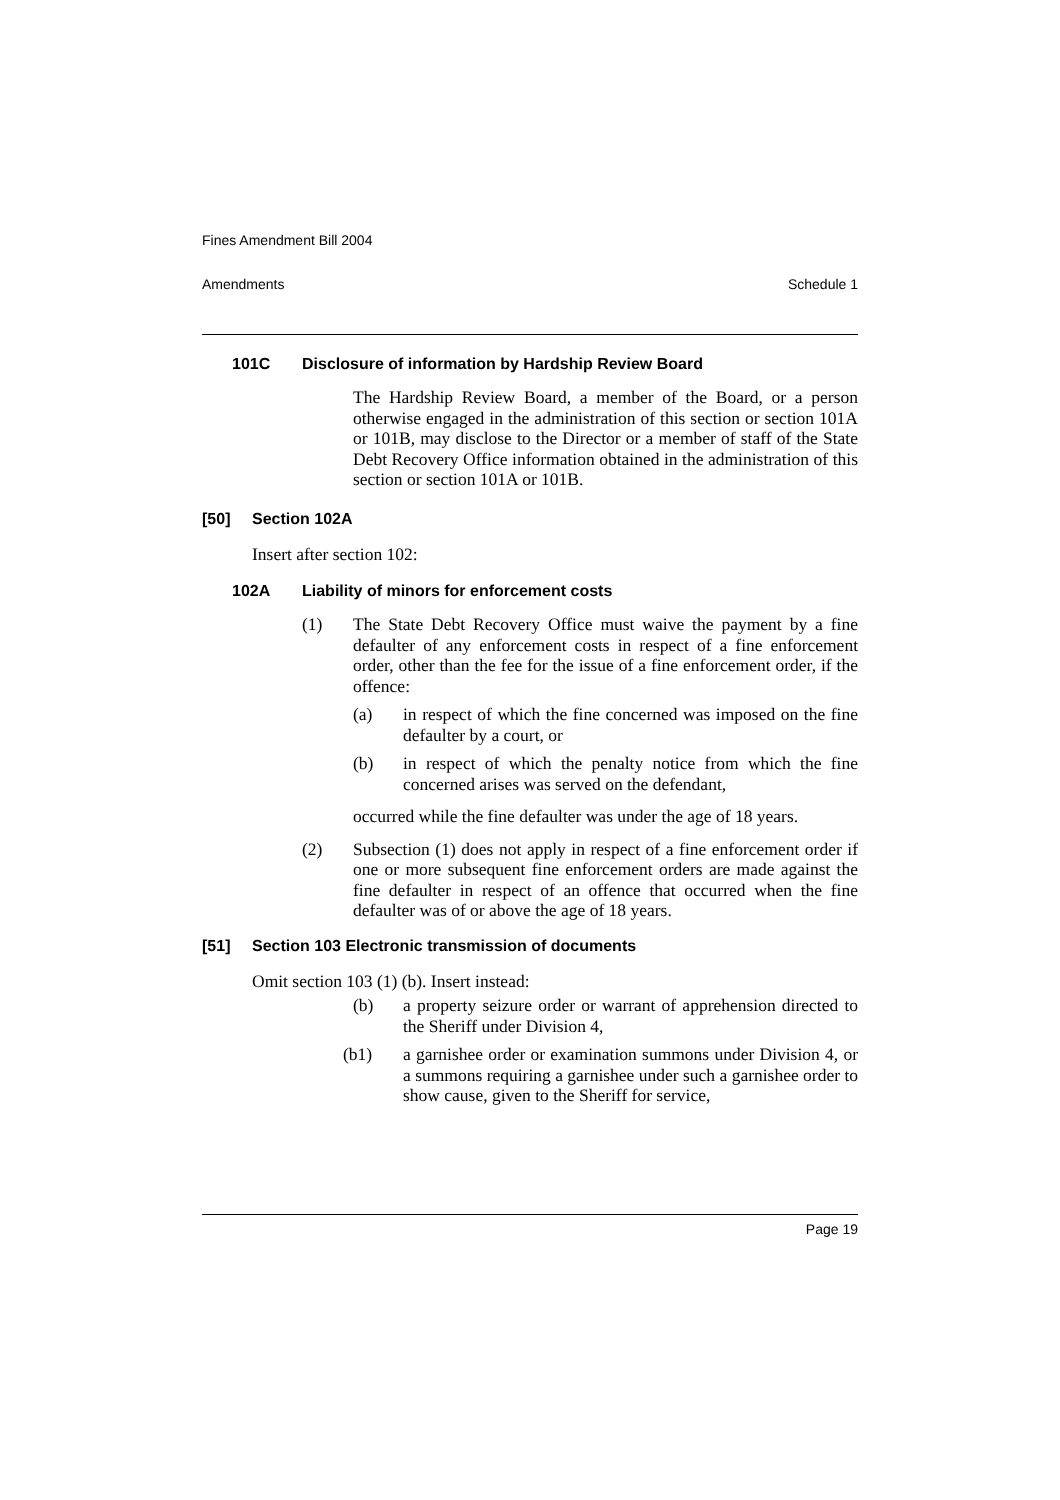Fines Amendment Bill 2004
Amendments Schedule 1
101C Disclosure of information by Hardship Review Board
The Hardship Review Board, a member of the Board, or a person otherwise engaged in the administration of this section or section 101A or 101B, may disclose to the Director or a member of staff of the State Debt Recovery Office information obtained in the administration of this section or section 101A or 101B.
[50] Section 102A
Insert after section 102:
102A Liability of minors for enforcement costs
(1)
The State Debt Recovery Office must waive the payment by a fine defaulter of any enforcement costs in respect of a fine enforcement order, other than the fee for the issue of a fine enforcement order, if the offence:
(a)
in respect of which the fine concerned was imposed on the fine defaulter by a court, or
(b)
in respect of which the penalty notice from which the fine concerned arises was served on the defendant,
occurred while the fine defaulter was under the age of 18 years.
(2)
Subsection (1) does not apply in respect of a fine enforcement order if one or more subsequent fine enforcement orders are made against the fine defaulter in respect of an offence that occurred when the fine defaulter was of or above the age of 18 years.
[51] Section 103 Electronic transmission of documents
Omit section 103 (1) (b). Insert instead:
(b)
a property seizure order or warrant of apprehension directed to the Sheriff under Division 4,
(b1)
a garnishee order or examination summons under Division 4, or a summons requiring a garnishee under such a garnishee order to show cause, given to the Sheriff for service,
Page 19